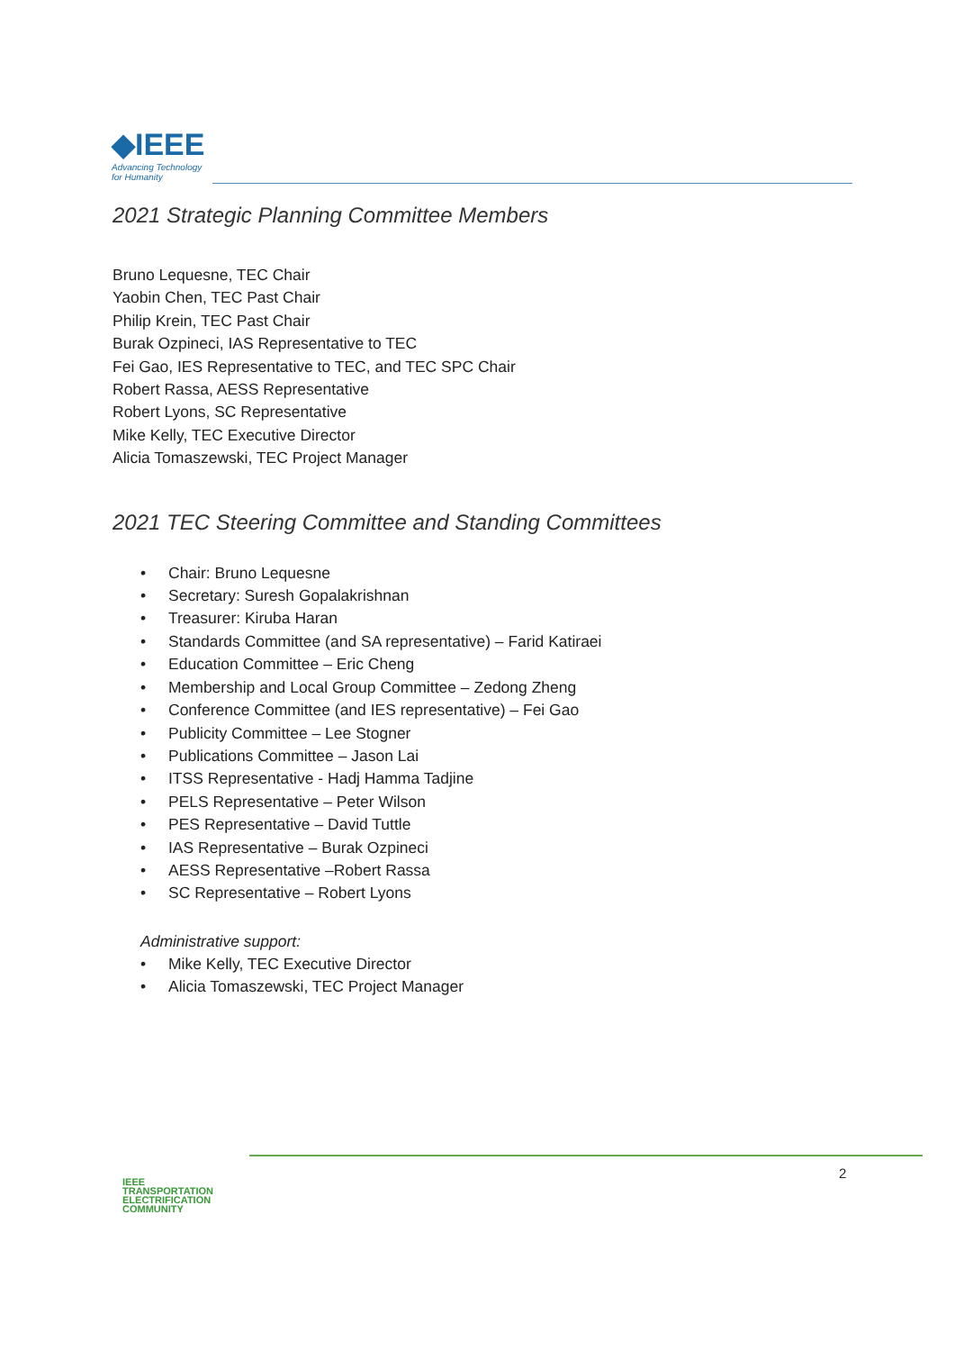◆IEEE
Advancing Technology
for Humanity
2021 Strategic Planning Committee Members
Bruno Lequesne, TEC Chair
Yaobin Chen, TEC Past Chair
Philip Krein, TEC Past Chair
Burak Ozpineci, IAS Representative to TEC
Fei Gao, IES Representative to TEC, and TEC SPC Chair
Robert Rassa, AESS Representative
Robert Lyons, SC Representative
Mike Kelly, TEC Executive Director
Alicia Tomaszewski, TEC Project Manager
2021 TEC Steering Committee and Standing Committees
• Chair: Bruno Lequesne
• Secretary: Suresh Gopalakrishnan
• Treasurer: Kiruba Haran
• Standards Committee (and SA representative) – Farid Katiraei
• Education Committee – Eric Cheng
• Membership and Local Group Committee – Zedong Zheng
• Conference Committee (and IES representative) – Fei Gao
• Publicity Committee – Lee Stogner
• Publications Committee – Jason Lai
• ITSS Representative - Hadj Hamma Tadjine
• PELS Representative – Peter Wilson
• PES Representative – David Tuttle
• IAS Representative – Burak Ozpineci
• AESS Representative –Robert Rassa
• SC Representative – Robert Lyons
Administrative support:
• Mike Kelly, TEC Executive Director
• Alicia Tomaszewski, TEC Project Manager
IEEE
TRANSPORTATION
ELECTRIFICATION
COMMUNITY
2